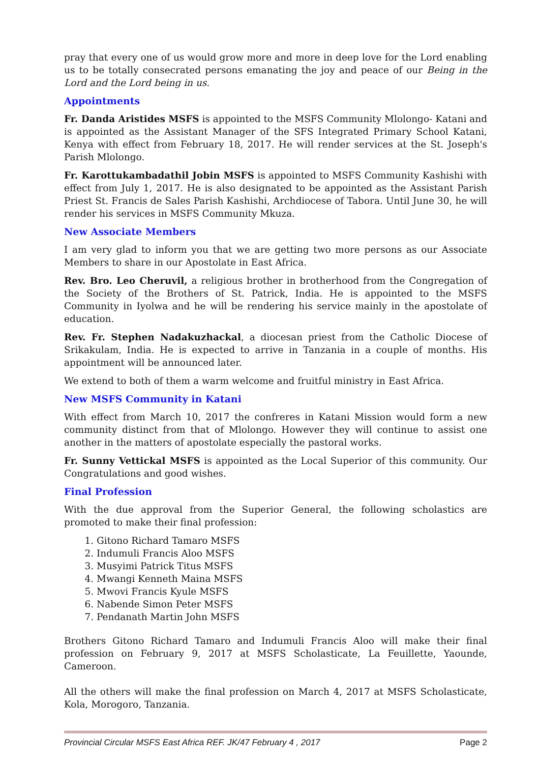pray that every one of us would grow more and more in deep love for the Lord enabling us to be totally consecrated persons emanating the joy and peace of our Being in the Lord and the Lord being in us.
Appointments
Fr. Danda Aristides MSFS is appointed to the MSFS Community Mlolongo- Katani and is appointed as the Assistant Manager of the SFS Integrated Primary School Katani, Kenya with effect from February 18, 2017. He will render services at the St. Joseph's Parish Mlolongo.
Fr. Karottukambadathil Jobin MSFS is appointed to MSFS Community Kashishi with effect from July 1, 2017. He is also designated to be appointed as the Assistant Parish Priest St. Francis de Sales Parish Kashishi, Archdiocese of Tabora. Until June 30, he will render his services in MSFS Community Mkuza.
New Associate Members
I am very glad to inform you that we are getting two more persons as our Associate Members to share in our Apostolate in East Africa.
Rev. Bro. Leo Cheruvil, a religious brother in brotherhood from the Congregation of the Society of the Brothers of St. Patrick, India. He is appointed to the MSFS Community in Iyolwa and he will be rendering his service mainly in the apostolate of education.
Rev. Fr. Stephen Nadakuzhackal, a diocesan priest from the Catholic Diocese of Srikakulam, India. He is expected to arrive in Tanzania in a couple of months. His appointment will be announced later.
We extend to both of them a warm welcome and fruitful ministry in East Africa.
New MSFS Community in Katani
With effect from March 10, 2017 the confreres in Katani Mission would form a new community distinct from that of Mlolongo. However they will continue to assist one another in the matters of apostolate especially the pastoral works.
Fr. Sunny Vettickal MSFS is appointed as the Local Superior of this community. Our Congratulations and good wishes.
Final Profession
With the due approval from the Superior General, the following scholastics are promoted to make their final profession:
1. Gitono Richard Tamaro MSFS
2. Indumuli Francis Aloo MSFS
3. Musyimi Patrick Titus MSFS
4. Mwangi Kenneth Maina MSFS
5. Mwovi Francis Kyule MSFS
6. Nabende Simon Peter MSFS
7. Pendanath Martin John MSFS
Brothers Gitono Richard Tamaro and Indumuli Francis Aloo will make their final profession on February 9, 2017 at MSFS Scholasticate, La Feuillette, Yaounde, Cameroon.
All the others will make the final profession on March 4, 2017 at MSFS Scholasticate, Kola, Morogoro, Tanzania.
Provincial Circular MSFS East Africa REF. JK/47 February 4 , 2017 Page 2